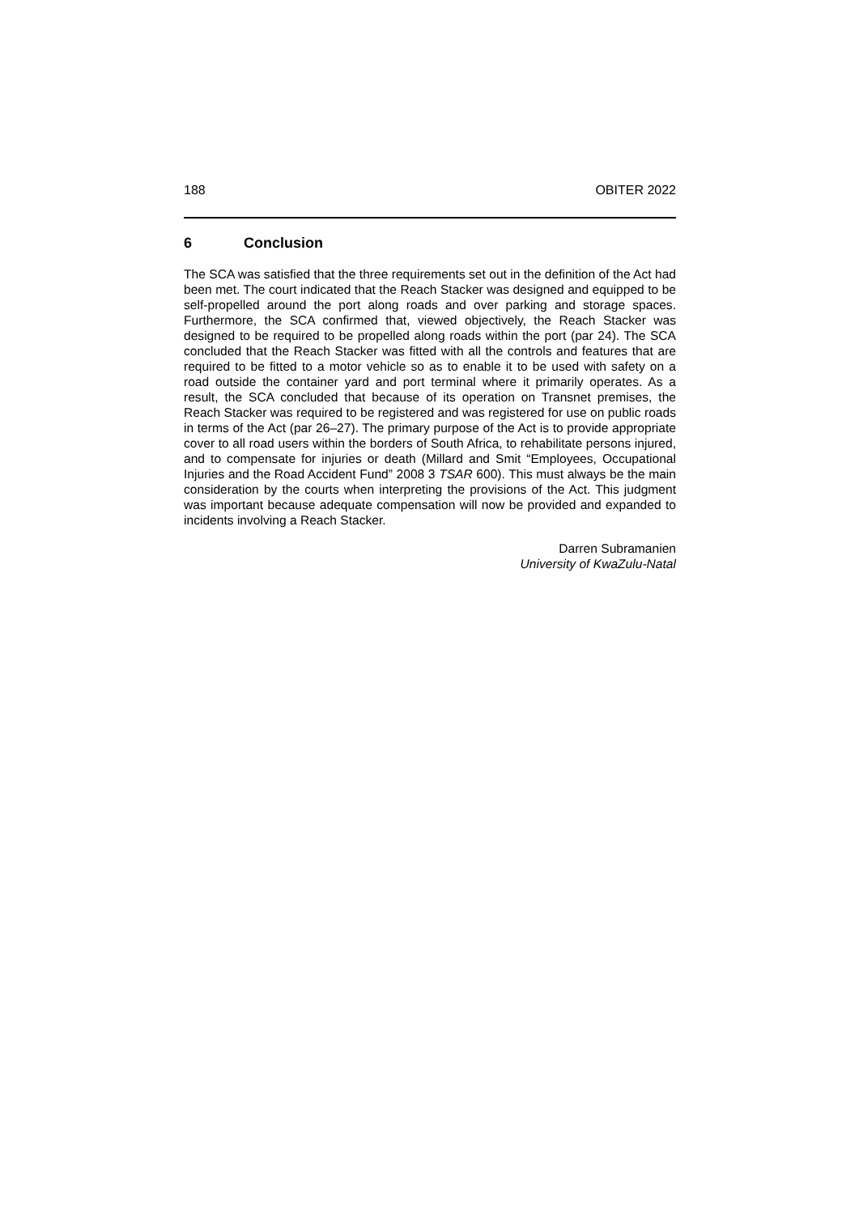188 OBITER 2022
6 Conclusion
The SCA was satisfied that the three requirements set out in the definition of the Act had been met. The court indicated that the Reach Stacker was designed and equipped to be self-propelled around the port along roads and over parking and storage spaces. Furthermore, the SCA confirmed that, viewed objectively, the Reach Stacker was designed to be required to be propelled along roads within the port (par 24). The SCA concluded that the Reach Stacker was fitted with all the controls and features that are required to be fitted to a motor vehicle so as to enable it to be used with safety on a road outside the container yard and port terminal where it primarily operates. As a result, the SCA concluded that because of its operation on Transnet premises, the Reach Stacker was required to be registered and was registered for use on public roads in terms of the Act (par 26–27). The primary purpose of the Act is to provide appropriate cover to all road users within the borders of South Africa, to rehabilitate persons injured, and to compensate for injuries or death (Millard and Smit “Employees, Occupational Injuries and the Road Accident Fund” 2008 3 TSAR 600). This must always be the main consideration by the courts when interpreting the provisions of the Act. This judgment was important because adequate compensation will now be provided and expanded to incidents involving a Reach Stacker.
Darren Subramanien
University of KwaZulu-Natal